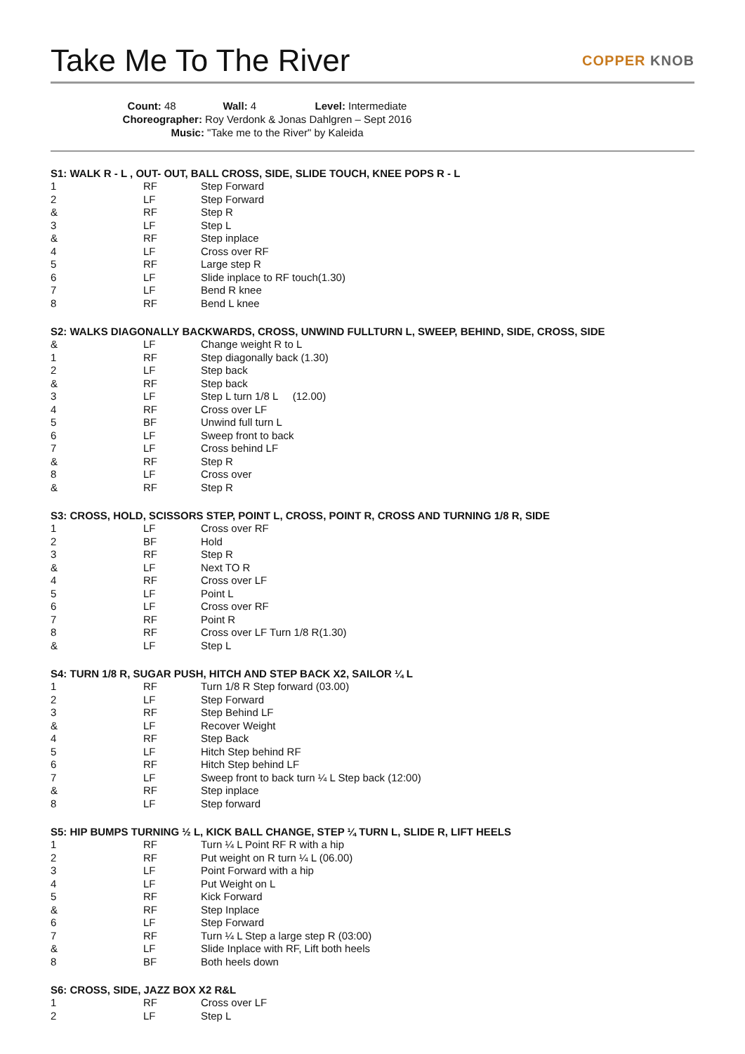Take Me To The River
COPPER KNOB
Count: 48 Wall: 4 Level: Intermediate
Choreographer: Roy Verdonk & Jonas Dahlgren – Sept 2016
Music: "Take me to the River" by Kaleida
S1: WALK R - L , OUT- OUT, BALL CROSS, SIDE, SLIDE TOUCH, KNEE POPS R - L
| 1 | RF | Step Forward |
| 2 | LF | Step Forward |
| & | RF | Step R |
| 3 | LF | Step L |
| & | RF | Step inplace |
| 4 | LF | Cross over RF |
| 5 | RF | Large step R |
| 6 | LF | Slide inplace to RF touch(1.30) |
| 7 | LF | Bend R knee |
| 8 | RF | Bend L knee |
S2: WALKS DIAGONALLY BACKWARDS, CROSS, UNWIND FULLTURN L, SWEEP, BEHIND, SIDE, CROSS, SIDE
| & | LF | Change weight R to L |
| 1 | RF | Step diagonally back (1.30) |
| 2 | LF | Step back |
| & | RF | Step back |
| 3 | LF | Step L turn 1/8 L (12.00) |
| 4 | RF | Cross over LF |
| 5 | BF | Unwind full turn L |
| 6 | LF | Sweep front to back |
| 7 | LF | Cross behind LF |
| & | RF | Step R |
| 8 | LF | Cross over |
| & | RF | Step R |
S3: CROSS, HOLD, SCISSORS STEP, POINT L, CROSS, POINT R, CROSS AND TURNING 1/8 R, SIDE
| 1 | LF | Cross over RF |
| 2 | BF | Hold |
| 3 | RF | Step R |
| & | LF | Next TO R |
| 4 | RF | Cross over LF |
| 5 | LF | Point L |
| 6 | LF | Cross over RF |
| 7 | RF | Point R |
| 8 | RF | Cross over LF Turn 1/8 R(1.30) |
| & | LF | Step L |
S4: TURN 1/8 R, SUGAR PUSH, HITCH AND STEP BACK X2, SAILOR ¼ L
| 1 | RF | Turn 1/8 R Step forward (03.00) |
| 2 | LF | Step Forward |
| 3 | RF | Step Behind LF |
| & | LF | Recover Weight |
| 4 | RF | Step Back |
| 5 | LF | Hitch Step behind RF |
| 6 | RF | Hitch Step behind LF |
| 7 | LF | Sweep front to back turn ¼ L Step back (12:00) |
| & | RF | Step inplace |
| 8 | LF | Step forward |
S5: HIP BUMPS TURNING ½ L, KICK BALL CHANGE, STEP ¼ TURN L, SLIDE R, LIFT HEELS
| 1 | RF | Turn ¼ L Point RF R with a hip |
| 2 | RF | Put weight on R turn ¼ L (06.00) |
| 3 | LF | Point Forward with a hip |
| 4 | LF | Put Weight on L |
| 5 | RF | Kick Forward |
| & | RF | Step Inplace |
| 6 | LF | Step Forward |
| 7 | RF | Turn ¼ L Step a large step R (03:00) |
| & | LF | Slide Inplace with RF, Lift both heels |
| 8 | BF | Both heels down |
S6: CROSS, SIDE, JAZZ BOX X2 R&L
| 1 | RF | Cross over LF |
| 2 | LF | Step L |